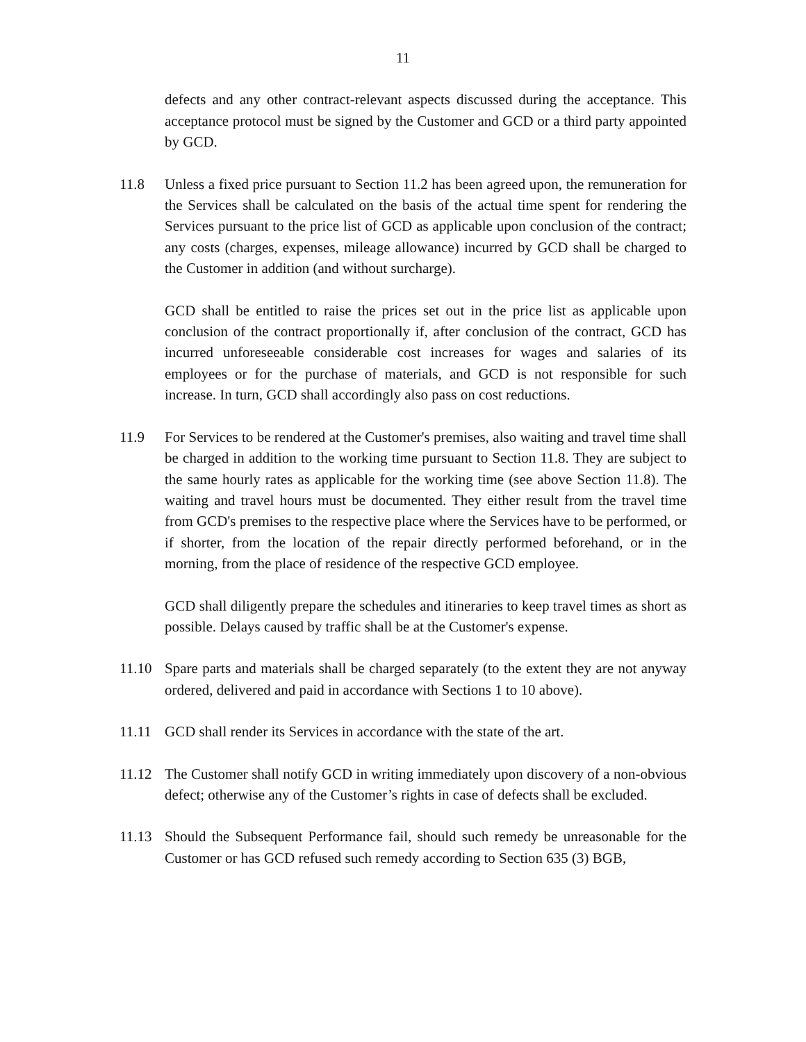11
defects and any other contract-relevant aspects discussed during the acceptance. This acceptance protocol must be signed by the Customer and GCD or a third party appointed by GCD.
11.8 Unless a fixed price pursuant to Section 11.2 has been agreed upon, the remuneration for the Services shall be calculated on the basis of the actual time spent for rendering the Services pursuant to the price list of GCD as applicable upon conclusion of the contract; any costs (charges, expenses, mileage allowance) incurred by GCD shall be charged to the Customer in addition (and without surcharge).
GCD shall be entitled to raise the prices set out in the price list as applicable upon conclusion of the contract proportionally if, after conclusion of the contract, GCD has incurred unforeseeable considerable cost increases for wages and salaries of its employees or for the purchase of materials, and GCD is not responsible for such increase. In turn, GCD shall accordingly also pass on cost reductions.
11.9 For Services to be rendered at the Customer's premises, also waiting and travel time shall be charged in addition to the working time pursuant to Section 11.8. They are subject to the same hourly rates as applicable for the working time (see above Section 11.8). The waiting and travel hours must be documented. They either result from the travel time from GCD's premises to the respective place where the Services have to be performed, or if shorter, from the location of the repair directly performed beforehand, or in the morning, from the place of residence of the respective GCD employee.
GCD shall diligently prepare the schedules and itineraries to keep travel times as short as possible. Delays caused by traffic shall be at the Customer's expense.
11.10 Spare parts and materials shall be charged separately (to the extent they are not anyway ordered, delivered and paid in accordance with Sections 1 to 10 above).
11.11 GCD shall render its Services in accordance with the state of the art.
11.12 The Customer shall notify GCD in writing immediately upon discovery of a non-obvious defect; otherwise any of the Customer’s rights in case of defects shall be excluded.
11.13 Should the Subsequent Performance fail, should such remedy be unreasonable for the Customer or has GCD refused such remedy according to Section 635 (3) BGB,